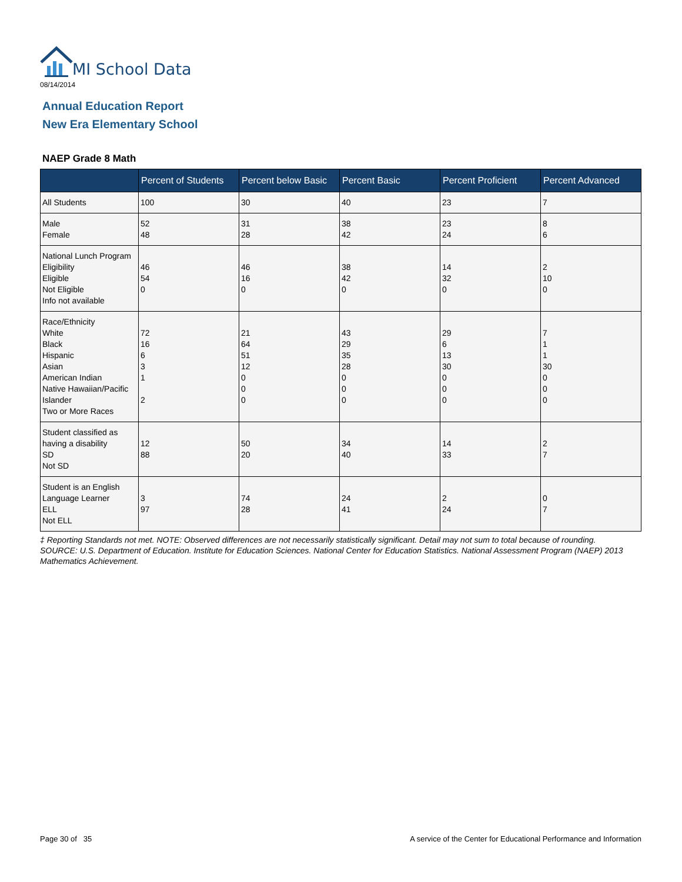MI School Data
08/14/2014
Annual Education Report
New Era Elementary School
NAEP Grade 8 Math
| | Percent of Students | Percent below Basic | Percent Basic | Percent Proficient | Percent Advanced |
| --- | --- | --- | --- | --- | --- |
| All Students | 100 | 30 | 40 | 23 | 7 |
| Male Female | 52 48 | 31 28 | 38 42 | 23 24 | 8 6 |
| National Lunch Program Eligibility Eligible Not Eligible Info not available | 46 54 0 | 46 16 0 | 38 42 0 | 14 32 0 | 2 10 0 |
| Race/Ethnicity White Black Hispanic Asian American Indian Native Hawaiian/Pacific Islander Two or More Races | 72 16 6 3 1 2 | 21 64 51 12 0 0 0 | 43 29 35 28 0 0 0 | 29 6 13 30 0 0 0 | 7 1 1 30 0 0 0 |
| Student classified as having a disability SD Not SD | 12 88 | 50 20 | 34 40 | 14 33 | 2 7 |
| Student is an English Language Learner ELL Not ELL | 3 97 | 74 28 | 24 41 | 2 24 | 0 7 |
‡ Reporting Standards not met. NOTE: Observed differences are not necessarily statistically significant. Detail may not sum to total because of rounding. SOURCE: U.S. Department of Education. Institute for Education Sciences. National Center for Education Statistics. National Assessment Program (NAEP) 2013 Mathematics Achievement.
Page 30 of 35
A service of the Center for Educational Performance and Information